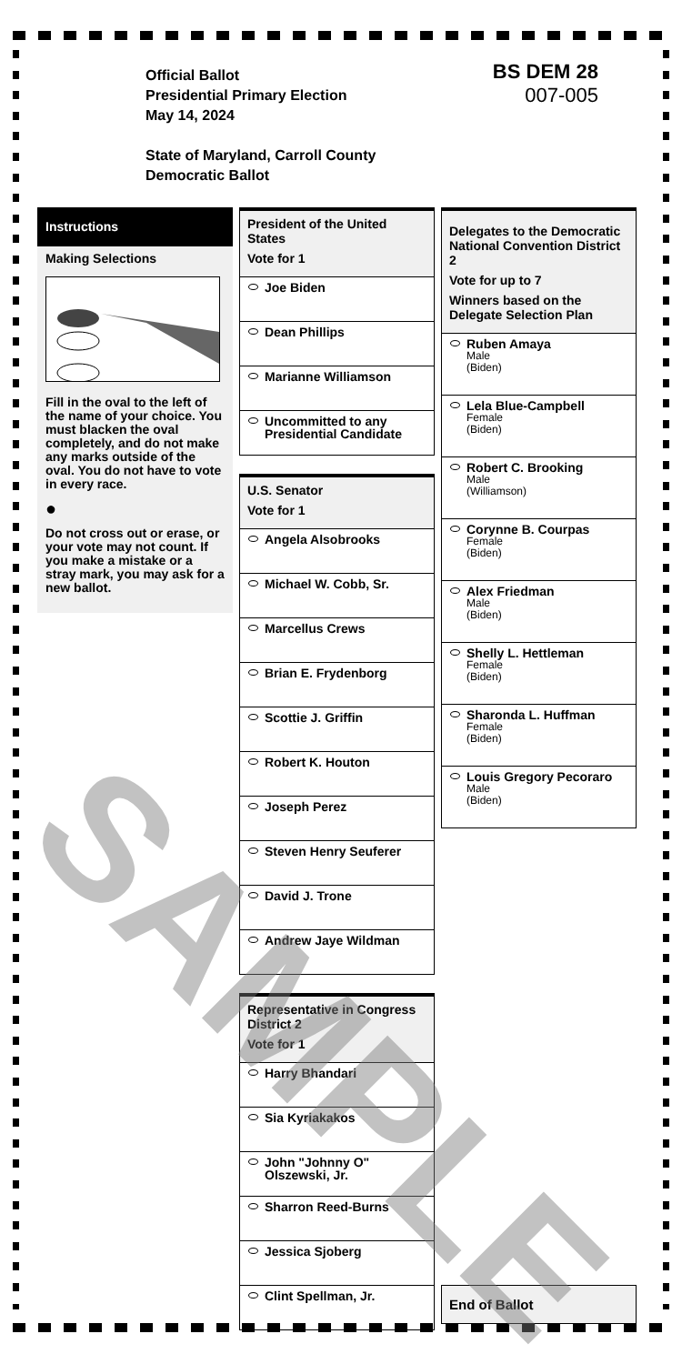Official Ballot
Presidential Primary Election
May 14, 2024
State of Maryland, Carroll County
Democratic Ballot
BS DEM 28
007-005
Instructions
Making Selections
Fill in the oval to the left of the name of your choice. You must blacken the oval completely, and do not make any marks outside of the oval. You do not have to vote in every race.
●
Do not cross out or erase, or your vote may not count. If you make a mistake or a stray mark, you may ask for a new ballot.
President of the United States
Vote for 1
Joe Biden
Dean Phillips
Marianne Williamson
Uncommitted to any Presidential Candidate
U.S. Senator
Vote for 1
Angela Alsobrooks
Michael W. Cobb, Sr.
Marcellus Crews
Brian E. Frydenborg
Scottie J. Griffin
Robert K. Houton
Joseph Perez
Steven Henry Seuferer
David J. Trone
Andrew Jaye Wildman
Representative in Congress District 2
Vote for 1
Harry Bhandari
Sia Kyriakakos
John "Johnny O" Olszewski, Jr.
Sharron Reed-Burns
Jessica Sjoberg
Clint Spellman, Jr.
Delegates to the Democratic National Convention District 2
Vote for up to 7
Winners based on the Delegate Selection Plan
Ruben Amaya
Male
(Biden)
Lela Blue-Campbell
Female
(Biden)
Robert C. Brooking
Male
(Williamson)
Corynne B. Courpas
Female
(Biden)
Alex Friedman
Male
(Biden)
Shelly L. Hettleman
Female
(Biden)
Sharonda L. Huffman
Female
(Biden)
Louis Gregory Pecoraro
Male
(Biden)
End of Ballot
SAMPLE